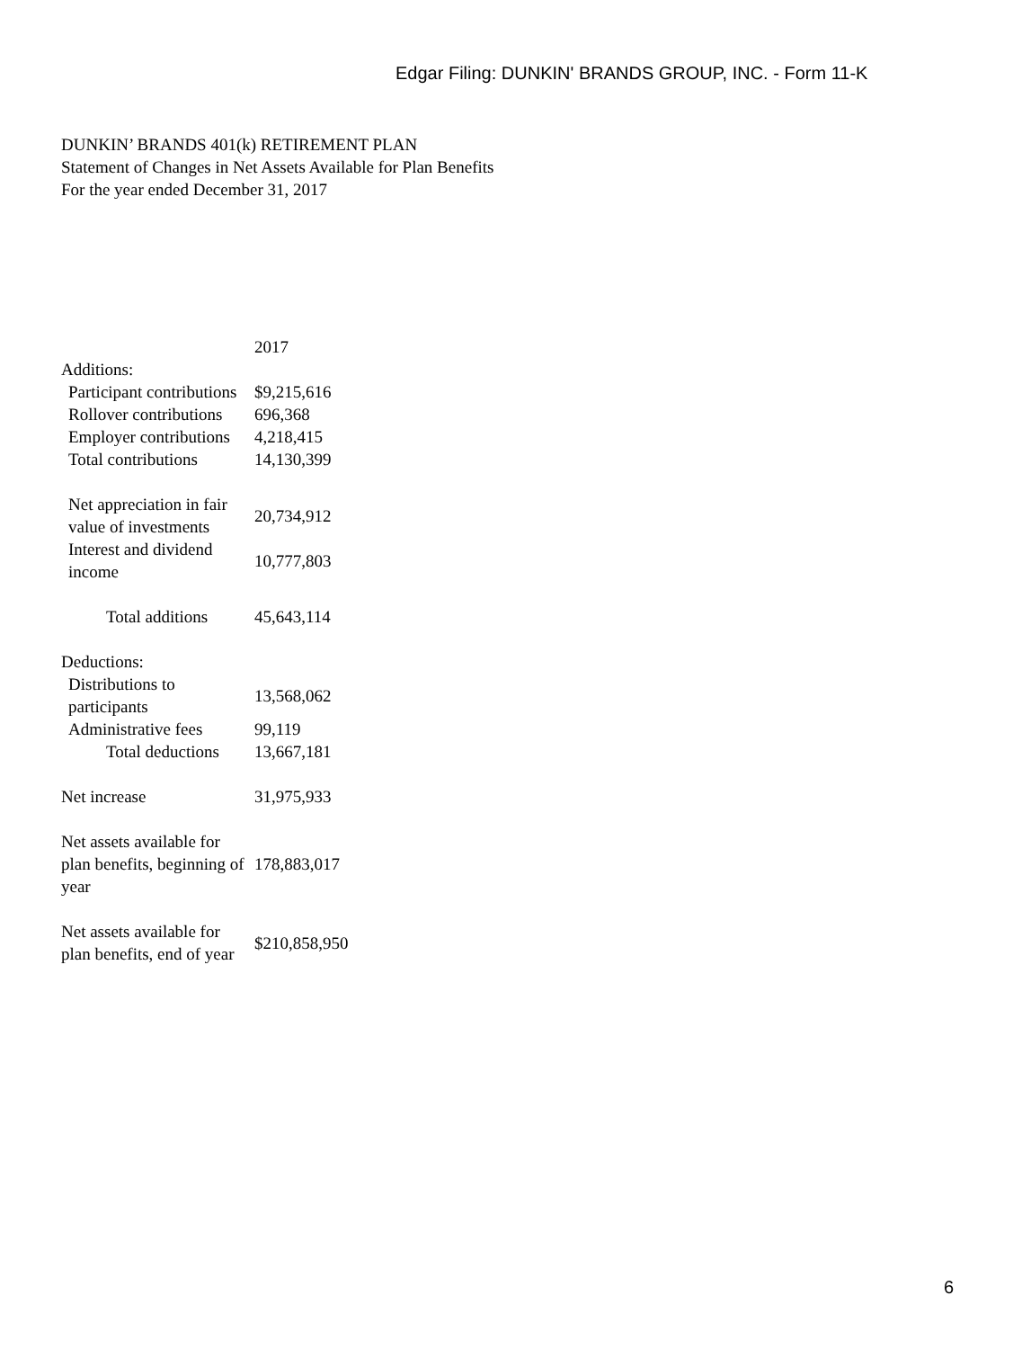Edgar Filing: DUNKIN' BRANDS GROUP, INC. - Form 11-K
DUNKIN’ BRANDS 401(k) RETIREMENT PLAN
Statement of Changes in Net Assets Available for Plan Benefits
For the year ended December 31, 2017
| | 2017 |
| Additions: | |
| Participant contributions | $9,215,616 |
| Rollover contributions | 696,368 |
| Employer contributions | 4,218,415 |
| Total contributions | 14,130,399 |
| Net appreciation in fair value of investments | 20,734,912 |
| Interest and dividend income | 10,777,803 |
| Total additions | 45,643,114 |
| Deductions: | |
| Distributions to participants | 13,568,062 |
| Administrative fees | 99,119 |
| Total deductions | 13,667,181 |
| Net increase | 31,975,933 |
| Net assets available for plan benefits, beginning of year | 178,883,017 |
| Net assets available for plan benefits, end of year | $210,858,950 |
6